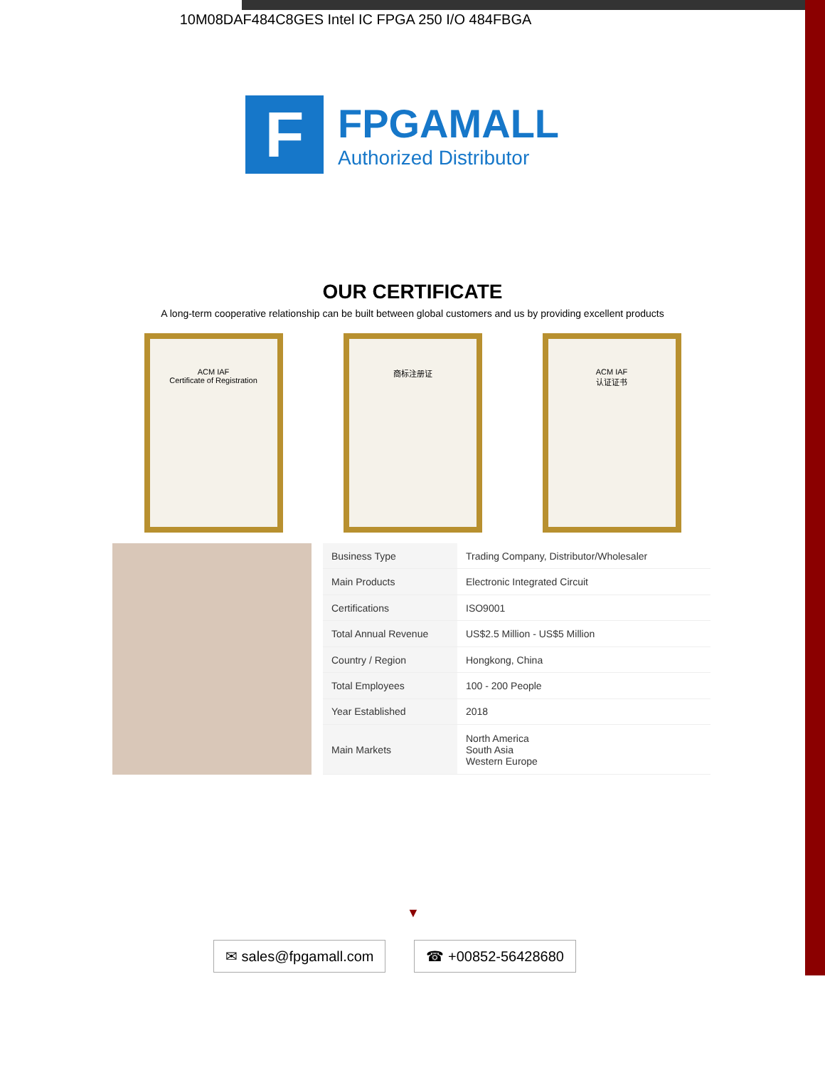10M08DAF484C8GES Intel IC FPGA 250 I/O 484FBGA
F
FPGAMALL
Authorized Distributor
OUR CERTIFICATE
A long-term cooperative relationship can be built between global customers and us by providing excellent products
ACM IAF
Certificate of Registration
商标注册证 ACM IAF
认证证书
| Business Type | Trading Company, Distributor/Wholesaler |
| Main Products | Electronic Integrated Circuit |
| Certifications | ISO9001 |
| Total Annual Revenue | US$2.5 Million - US$5 Million |
| Country / Region | Hongkong, China |
| Total Employees | 100 - 200 People |
| Year Established | 2018 |
| Main Markets | North America South Asia Western Europe |
▼
✉ sales@fpgamall.com ☎ +00852-56428680